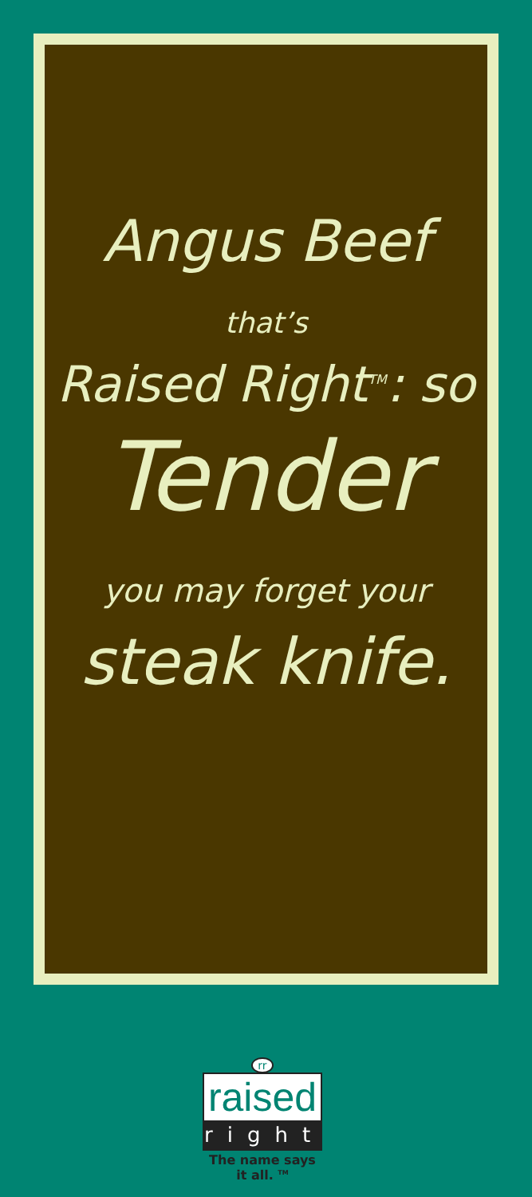Angus Beef
that’s
Raised Right<sup>TM</sup>: so
Tender
you may forget your
steak knife.
rr
raised
right
The name says it all. <sup>TM</sup>